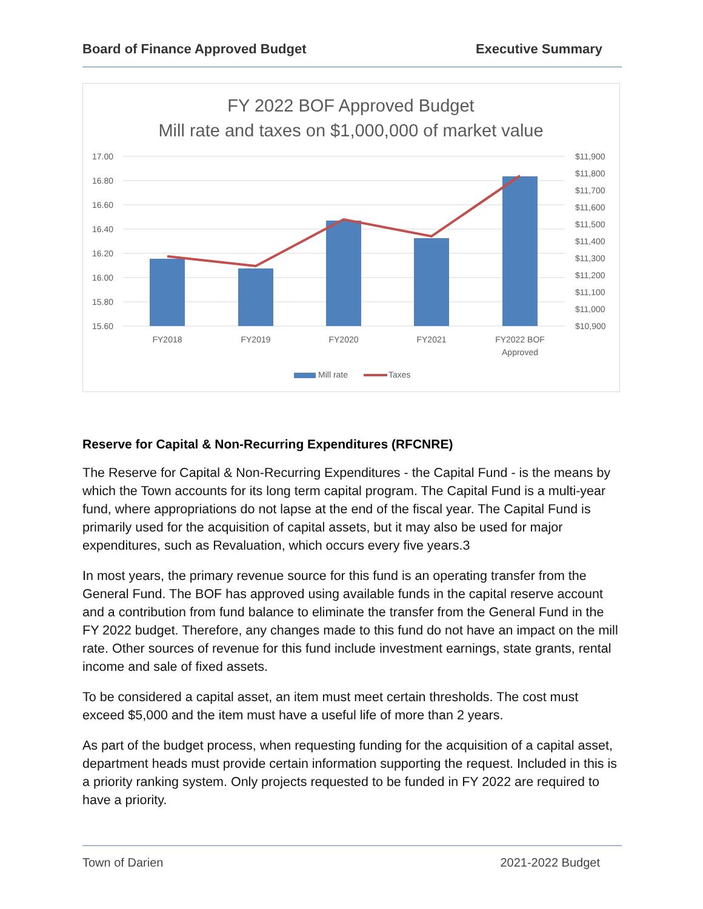Board of Finance Approved Budget Executive Summary
FY 2022 BOF Approved Budget
Mill rate and taxes on $1,000,000 of market value
17.00
16.80
16.60
16.40
16.20
16.00
15.80
15.60
$11,900
$11,800
$11,700
$11,600
$11,500
$11,400
$11,300
$11,200
$11,100
$11,000
$10,900
FY2018
FY2019
FY2020
FY2021
FY2022 BOF
Approved
Mill rate
Taxes
Reserve for Capital & Non-Recurring Expenditures (RFCNRE)
The Reserve for Capital & Non-Recurring Expenditures - the Capital Fund - is the means by which the Town accounts for its long term capital program. The Capital Fund is a multi-year fund, where appropriations do not lapse at the end of the fiscal year. The Capital Fund is primarily used for the acquisition of capital assets, but it may also be used for major expenditures, such as Revaluation, which occurs every five years.3
In most years, the primary revenue source for this fund is an operating transfer from the General Fund. The BOF has approved using available funds in the capital reserve account and a contribution from fund balance to eliminate the transfer from the General Fund in the FY 2022 budget. Therefore, any changes made to this fund do not have an impact on the mill rate. Other sources of revenue for this fund include investment earnings, state grants, rental income and sale of fixed assets.
To be considered a capital asset, an item must meet certain thresholds. The cost must exceed $5,000 and the item must have a useful life of more than 2 years.
As part of the budget process, when requesting funding for the acquisition of a capital asset, department heads must provide certain information supporting the request. Included in this is a priority ranking system. Only projects requested to be funded in FY 2022 are required to have a priority.
Town of Darien 2021-2022 Budget